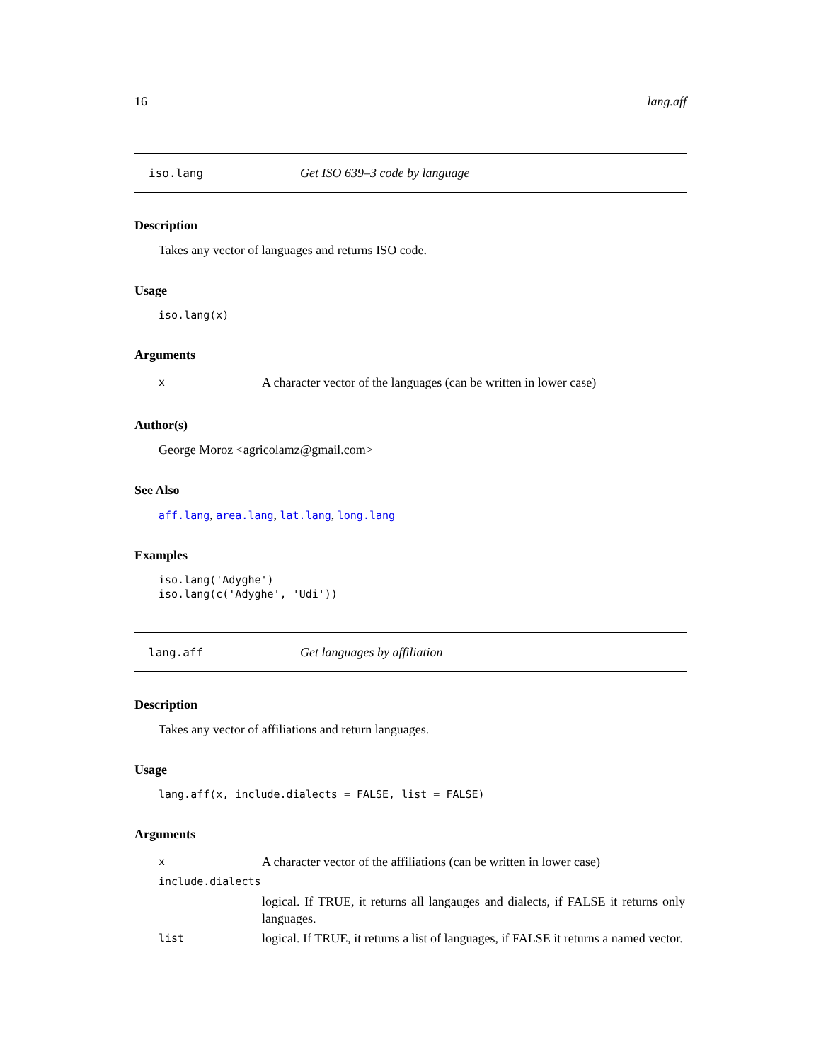16 lang.aff
iso.lang Get ISO 639–3 code by language
Description
Takes any vector of languages and returns ISO code.
Usage
iso.lang(x)
Arguments
| x | A character vector of the languages (can be written in lower case) |
Author(s)
George Moroz <agricolamz@gmail.com>
See Also
aff.lang, area.lang, lat.lang, long.lang
Examples
iso.lang('Adyghe')
iso.lang(c('Adyghe', 'Udi'))
lang.aff Get languages by affiliation
Description
Takes any vector of affiliations and return languages.
Usage
lang.aff(x, include.dialects = FALSE, list = FALSE)
Arguments
| x | A character vector of the affiliations (can be written in lower case) |
| include.dialects | |
| | logical. If TRUE, it returns all langauges and dialects, if FALSE it returns only languages. |
| list | logical. If TRUE, it returns a list of languages, if FALSE it returns a named vector. |